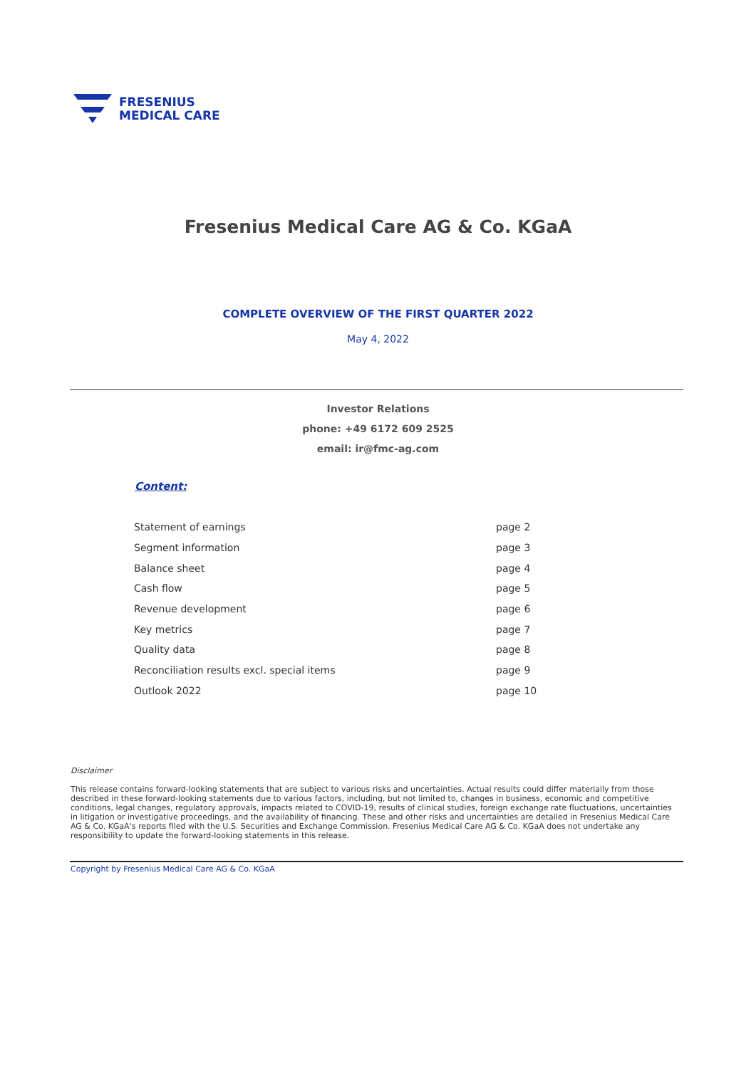FRESENIUS
MEDICAL CARE
Fresenius Medical Care AG & Co. KGaA
COMPLETE OVERVIEW OF THE FIRST QUARTER 2022
May 4, 2022
Investor Relations
phone: +49 6172 609 2525
email: ir@fmc-ag.com
Content:
| Statement of earnings | page 2 |
| Segment information | page 3 |
| Balance sheet | page 4 |
| Cash flow | page 5 |
| Revenue development | page 6 |
| Key metrics | page 7 |
| Quality data | page 8 |
| Reconciliation results excl. special items | page 9 |
| Outlook 2022 | page 10 |
Disclaimer
This release contains forward-looking statements that are subject to various risks and uncertainties. Actual results could differ materially from those described in these forward-looking statements due to various factors, including, but not limited to, changes in business, economic and competitive conditions, legal changes, regulatory approvals, impacts related to COVID-19, results of clinical studies, foreign exchange rate fluctuations, uncertainties in litigation or investigative proceedings, and the availability of financing. These and other risks and uncertainties are detailed in Fresenius Medical Care AG & Co. KGaA's reports filed with the U.S. Securities and Exchange Commission. Fresenius Medical Care AG & Co. KGaA does not undertake any responsibility to update the forward-looking statements in this release.
Copyright by Fresenius Medical Care AG & Co. KGaA